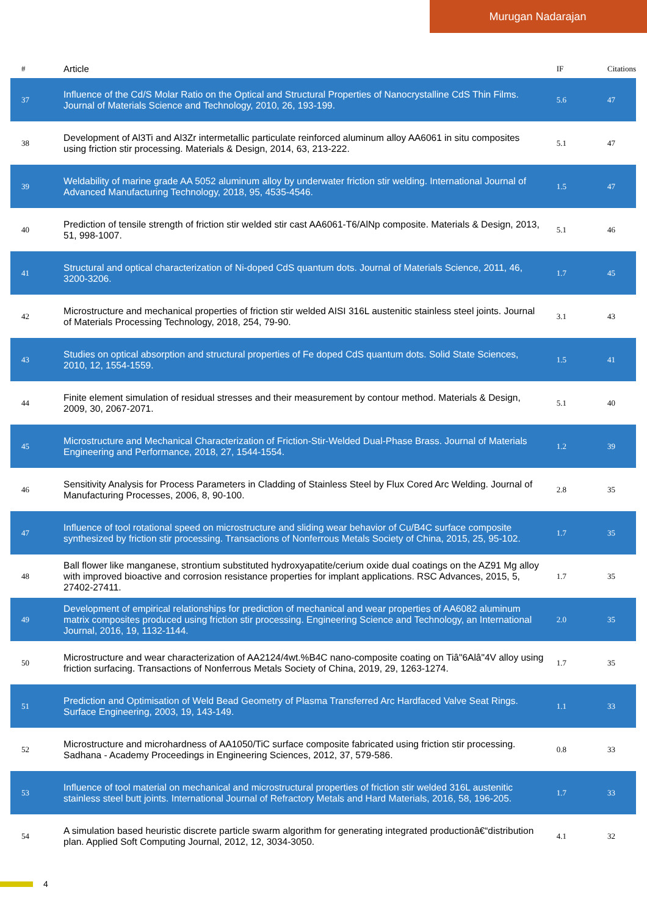Murugan Nadarajan
| # | Article | IF | Citations |
| --- | --- | --- | --- |
| 37 | Influence of the Cd/S Molar Ratio on the Optical and Structural Properties of Nanocrystalline CdS Thin Films. Journal of Materials Science and Technology, 2010, 26, 193-199. | 5.6 | 47 |
| 38 | Development of Al3Ti and Al3Zr intermetallic particulate reinforced aluminum alloy AA6061 in situ composites using friction stir processing. Materials & Design, 2014, 63, 213-222. | 5.1 | 47 |
| 39 | Weldability of marine grade AA 5052 aluminum alloy by underwater friction stir welding. International Journal of Advanced Manufacturing Technology, 2018, 95, 4535-4546. | 1.5 | 47 |
| 40 | Prediction of tensile strength of friction stir welded stir cast AA6061-T6/AlNp composite. Materials & Design, 2013, 51, 998-1007. | 5.1 | 46 |
| 41 | Structural and optical characterization of Ni-doped CdS quantum dots. Journal of Materials Science, 2011, 46, 3200-3206. | 1.7 | 45 |
| 42 | Microstructure and mechanical properties of friction stir welded AISI 316L austenitic stainless steel joints. Journal of Materials Processing Technology, 2018, 254, 79-90. | 3.1 | 43 |
| 43 | Studies on optical absorption and structural properties of Fe doped CdS quantum dots. Solid State Sciences, 2010, 12, 1554-1559. | 1.5 | 41 |
| 44 | Finite element simulation of residual stresses and their measurement by contour method. Materials & Design, 2009, 30, 2067-2071. | 5.1 | 40 |
| 45 | Microstructure and Mechanical Characterization of Friction-Stir-Welded Dual-Phase Brass. Journal of Materials Engineering and Performance, 2018, 27, 1544-1554. | 1.2 | 39 |
| 46 | Sensitivity Analysis for Process Parameters in Cladding of Stainless Steel by Flux Cored Arc Welding. Journal of Manufacturing Processes, 2006, 8, 90-100. | 2.8 | 35 |
| 47 | Influence of tool rotational speed on microstructure and sliding wear behavior of Cu/B4C surface composite synthesized by friction stir processing. Transactions of Nonferrous Metals Society of China, 2015, 25, 95-102. | 1.7 | 35 |
| 48 | Ball flower like manganese, strontium substituted hydroxyapatite/cerium oxide dual coatings on the AZ91 Mg alloy with improved bioactive and corrosion resistance properties for implant applications. RSC Advances, 2015, 5, 27402-27411. | 1.7 | 35 |
| 49 | Development of empirical relationships for prediction of mechanical and wear properties of AA6082 aluminum matrix composites produced using friction stir processing. Engineering Science and Technology, an International Journal, 2016, 19, 1132-1144. | 2.0 | 35 |
| 50 | Microstructure and wear characterization of AA2124/4wt.%B4C nano-composite coating on Tiâ"6Alâ"4V alloy using friction surfacing. Transactions of Nonferrous Metals Society of China, 2019, 29, 1263-1274. | 1.7 | 35 |
| 51 | Prediction and Optimisation of Weld Bead Geometry of Plasma Transferred Arc Hardfaced Valve Seat Rings. Surface Engineering, 2003, 19, 143-149. | 1.1 | 33 |
| 52 | Microstructure and microhardness of AA1050/TiC surface composite fabricated using friction stir processing. Sadhana - Academy Proceedings in Engineering Sciences, 2012, 37, 579-586. | 0.8 | 33 |
| 53 | Influence of tool material on mechanical and microstructural properties of friction stir welded 316L austenitic stainless steel butt joints. International Journal of Refractory Metals and Hard Materials, 2016, 58, 196-205. | 1.7 | 33 |
| 54 | A simulation based heuristic discrete particle swarm algorithm for generating integrated productionâ€“distribution plan. Applied Soft Computing Journal, 2012, 12, 3034-3050. | 4.1 | 32 |
4